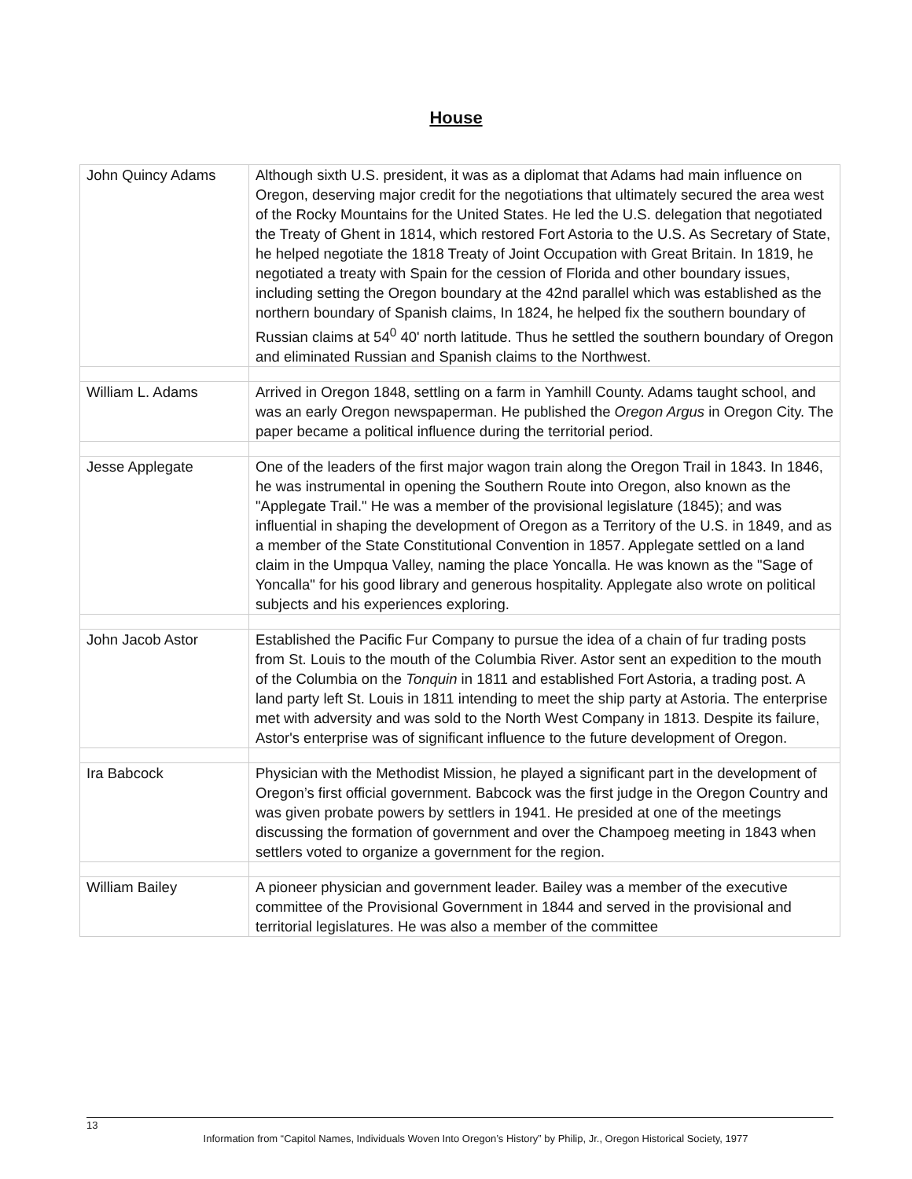House
| John Quincy Adams | Although sixth U.S. president, it was as a diplomat that Adams had main influence on Oregon, deserving major credit for the negotiations that ultimately secured the area west of the Rocky Mountains for the United States. He led the U.S. delegation that negotiated the Treaty of Ghent in 1814, which restored Fort Astoria to the U.S. As Secretary of State, he helped negotiate the 1818 Treaty of Joint Occupation with Great Britain. In 1819, he negotiated a treaty with Spain for the cession of Florida and other boundary issues, including setting the Oregon boundary at the 42nd parallel which was established as the northern boundary of Spanish claims, In 1824, he helped fix the southern boundary of Russian claims at 54<sup>0</sup> 40' north latitude. Thus he settled the southern boundary of Oregon and eliminated Russian and Spanish claims to the Northwest. |
| William L. Adams | Arrived in Oregon 1848, settling on a farm in Yamhill County. Adams taught school, and was an early Oregon newspaperman. He published the Oregon Argus in Oregon City. The paper became a political influence during the territorial period. |
| Jesse Applegate | One of the leaders of the first major wagon train along the Oregon Trail in 1843. In 1846, he was instrumental in opening the Southern Route into Oregon, also known as the "Applegate Trail." He was a member of the provisional legislature (1845); and was influential in shaping the development of Oregon as a Territory of the U.S. in 1849, and as a member of the State Constitutional Convention in 1857. Applegate settled on a land claim in the Umpqua Valley, naming the place Yoncalla. He was known as the "Sage of Yoncalla" for his good library and generous hospitality. Applegate also wrote on political subjects and his experiences exploring. |
| John Jacob Astor | Established the Pacific Fur Company to pursue the idea of a chain of fur trading posts from St. Louis to the mouth of the Columbia River. Astor sent an expedition to the mouth of the Columbia on the Tonquin in 1811 and established Fort Astoria, a trading post. A land party left St. Louis in 1811 intending to meet the ship party at Astoria. The enterprise met with adversity and was sold to the North West Company in 1813. Despite its failure, Astor's enterprise was of significant influence to the future development of Oregon. |
| Ira Babcock | Physician with the Methodist Mission, he played a significant part in the development of Oregon’s first official government. Babcock was the first judge in the Oregon Country and was given probate powers by settlers in 1941. He presided at one of the meetings discussing the formation of government and over the Champoeg meeting in 1843 when settlers voted to organize a government for the region. |
| William Bailey | A pioneer physician and government leader. Bailey was a member of the executive committee of the Provisional Government in 1844 and served in the provisional and territorial legislatures. He was also a member of the committee |
13
Information from “Capitol Names, Individuals Woven Into Oregon’s History” by Philip, Jr., Oregon Historical Society, 1977